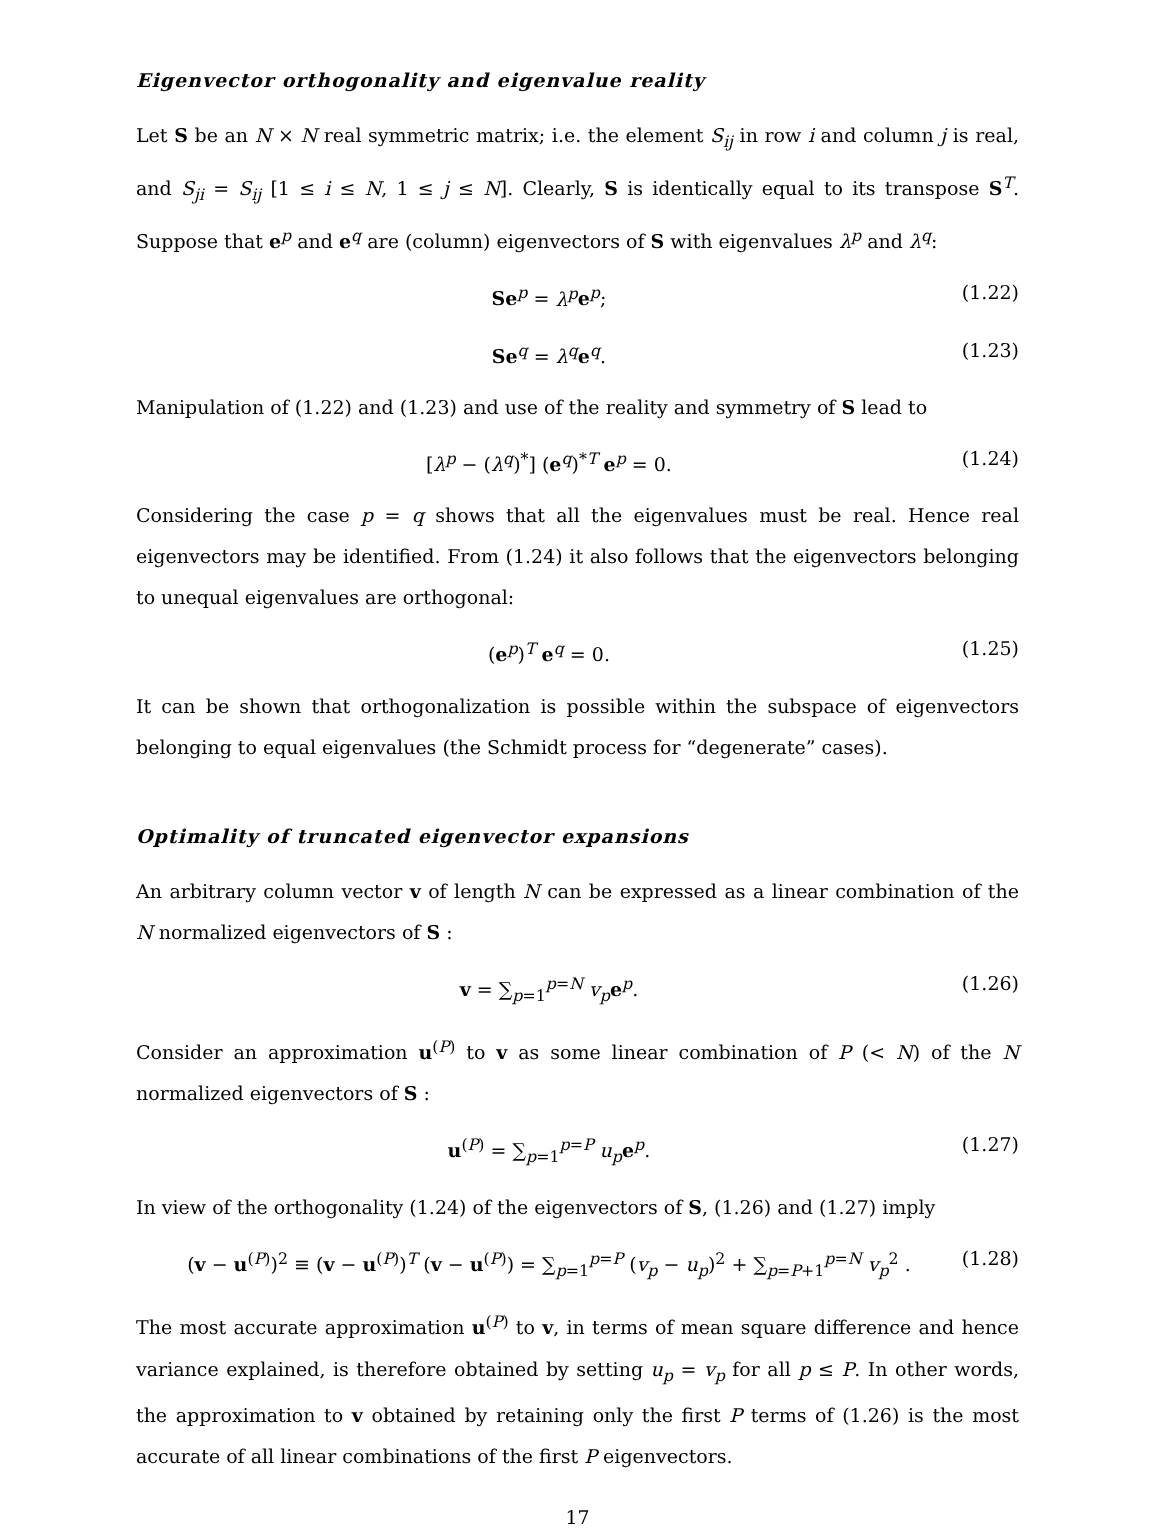Eigenvector orthogonality and eigenvalue reality
Let S be an N × N real symmetric matrix; i.e. the element S<sub>ij</sub> in row i and column j is real, and S<sub>ji</sub> = S<sub>ij</sub> [1 ≤ i ≤ N, 1 ≤ j ≤ N]. Clearly, S is identically equal to its transpose S<sup>T</sup>. Suppose that e<sup>p</sup> and e<sup>q</sup> are (column) eigenvectors of S with eigenvalues λ<sup>p</sup> and λ<sup>q</sup>:
Se<sup>p</sup> = λ<sup>p</sup> e<sup>p</sup>; (1.22)
Se<sup>q</sup> = λ<sup>q</sup> e<sup>q</sup>. (1.23)
Manipulation of (1.22) and (1.23) and use of the reality and symmetry of S lead to
[λ<sup>p</sup> − (λ<sup>q</sup>)<sup>*</sup>] (e<sup>q</sup>)<sup>*T</sup> e<sup>p</sup> = 0. (1.24)
Considering the case p = q shows that all the eigenvalues must be real. Hence real eigenvectors may be identified. From (1.24) it also follows that the eigenvectors belonging to unequal eigenvalues are orthogonal:
(e<sup>p</sup>)<sup>T</sup> e<sup>q</sup> = 0. (1.25)
It can be shown that orthogonalization is possible within the subspace of eigenvectors belonging to equal eigenvalues (the Schmidt process for “degenerate” cases).
Optimality of truncated eigenvector expansions
An arbitrary column vector v of length N can be expressed as a linear combination of the N normalized eigenvectors of S :
v = ∑<sub>p=1</sub><sup>p=N</sup> v<sub>p</sub> e<sup>p</sup>. (1.26)
Consider an approximation u<sup>(P)</sup> to v as some linear combination of P (< N) of the N normalized eigenvectors of S :
u<sup>(P)</sup> = ∑<sub>p=1</sub><sup>p=P</sup> u<sub>p</sub> e<sup>p</sup>. (1.27)
In view of the orthogonality (1.24) of the eigenvectors of S, (1.26) and (1.27) imply
(v − u<sup>(P)</sup>)<sup>2</sup> ≡ (v − u<sup>(P)</sup>)<sup>T</sup> (v − u<sup>(P)</sup>) = ∑<sub>p=1</sub><sup>p=P</sup> (v<sub>p</sub> − u<sub>p</sub>)<sup>2</sup> + ∑<sub>p=P+1</sub><sup>p=N</sup> v<sub>p</sub><sup>2</sup> . (1.28)
The most accurate approximation u<sup>(P)</sup> to v, in terms of mean square difference and hence variance explained, is therefore obtained by setting u<sub>p</sub> = v<sub>p</sub> for all p ≤ P. In other words, the approximation to v obtained by retaining only the first P terms of (1.26) is the most accurate of all linear combinations of the first P eigenvectors.
17